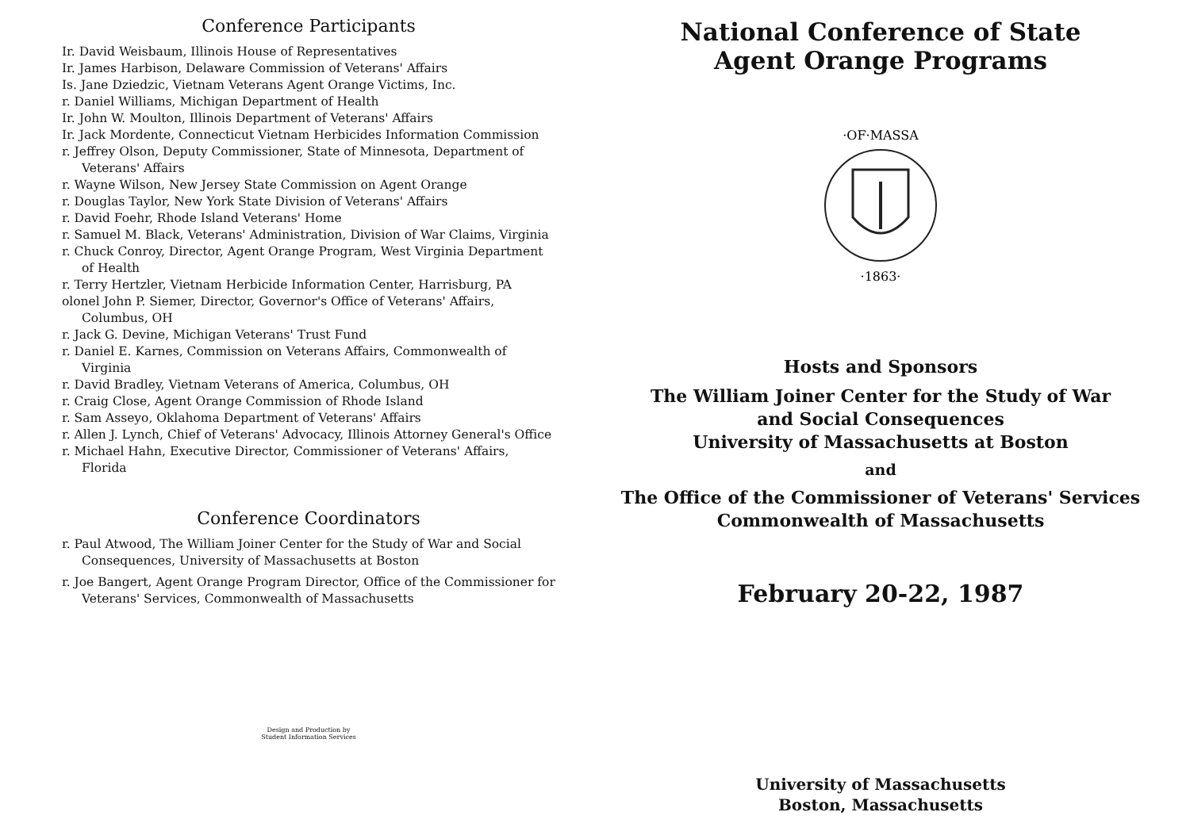Conference Participants
Ir. David Weisbaum, Illinois House of Representatives
Ir. James Harbison, Delaware Commission of Veterans' Affairs
Is. Jane Dziedzic, Vietnam Veterans Agent Orange Victims, Inc.
r. Daniel Williams, Michigan Department of Health
Ir. John W. Moulton, Illinois Department of Veterans' Affairs
Ir. Jack Mordente, Connecticut Vietnam Herbicides Information Commission
r. Jeffrey Olson, Deputy Commissioner, State of Minnesota, Department of Veterans' Affairs
r. Wayne Wilson, New Jersey State Commission on Agent Orange
r. Douglas Taylor, New York State Division of Veterans' Affairs
r. David Foehr, Rhode Island Veterans' Home
r. Samuel M. Black, Veterans' Administration, Division of War Claims, Virginia
r. Chuck Conroy, Director, Agent Orange Program, West Virginia Department of Health
r. Terry Hertzler, Vietnam Herbicide Information Center, Harrisburg, PA
olonel John P. Siemer, Director, Governor's Office of Veterans' Affairs, Columbus, OH
r. Jack G. Devine, Michigan Veterans' Trust Fund
r. Daniel E. Karnes, Commission on Veterans Affairs, Commonwealth of Virginia
r. David Bradley, Vietnam Veterans of America, Columbus, OH
r. Craig Close, Agent Orange Commission of Rhode Island
r. Sam Asseyo, Oklahoma Department of Veterans' Affairs
r. Allen J. Lynch, Chief of Veterans' Advocacy, Illinois Attorney General's Office
r. Michael Hahn, Executive Director, Commissioner of Veterans' Affairs, Florida
Conference Coordinators
r. Paul Atwood, The William Joiner Center for the Study of War and Social Consequences, University of Massachusetts at Boston
r. Joe Bangert, Agent Orange Program Director, Office of the Commissioner for Veterans' Services, Commonwealth of Massachusetts
Design and Production by
Student Information Services
National Conference of State
Agent Orange Programs
·OF·MASSA
·1863·
Hosts and Sponsors
The William Joiner Center for the Study of War
and Social Consequences
University of Massachusetts at Boston
and
The Office of the Commissioner of Veterans' Services
Commonwealth of Massachusetts
February 20-22, 1987
University of Massachusetts
Boston, Massachusetts